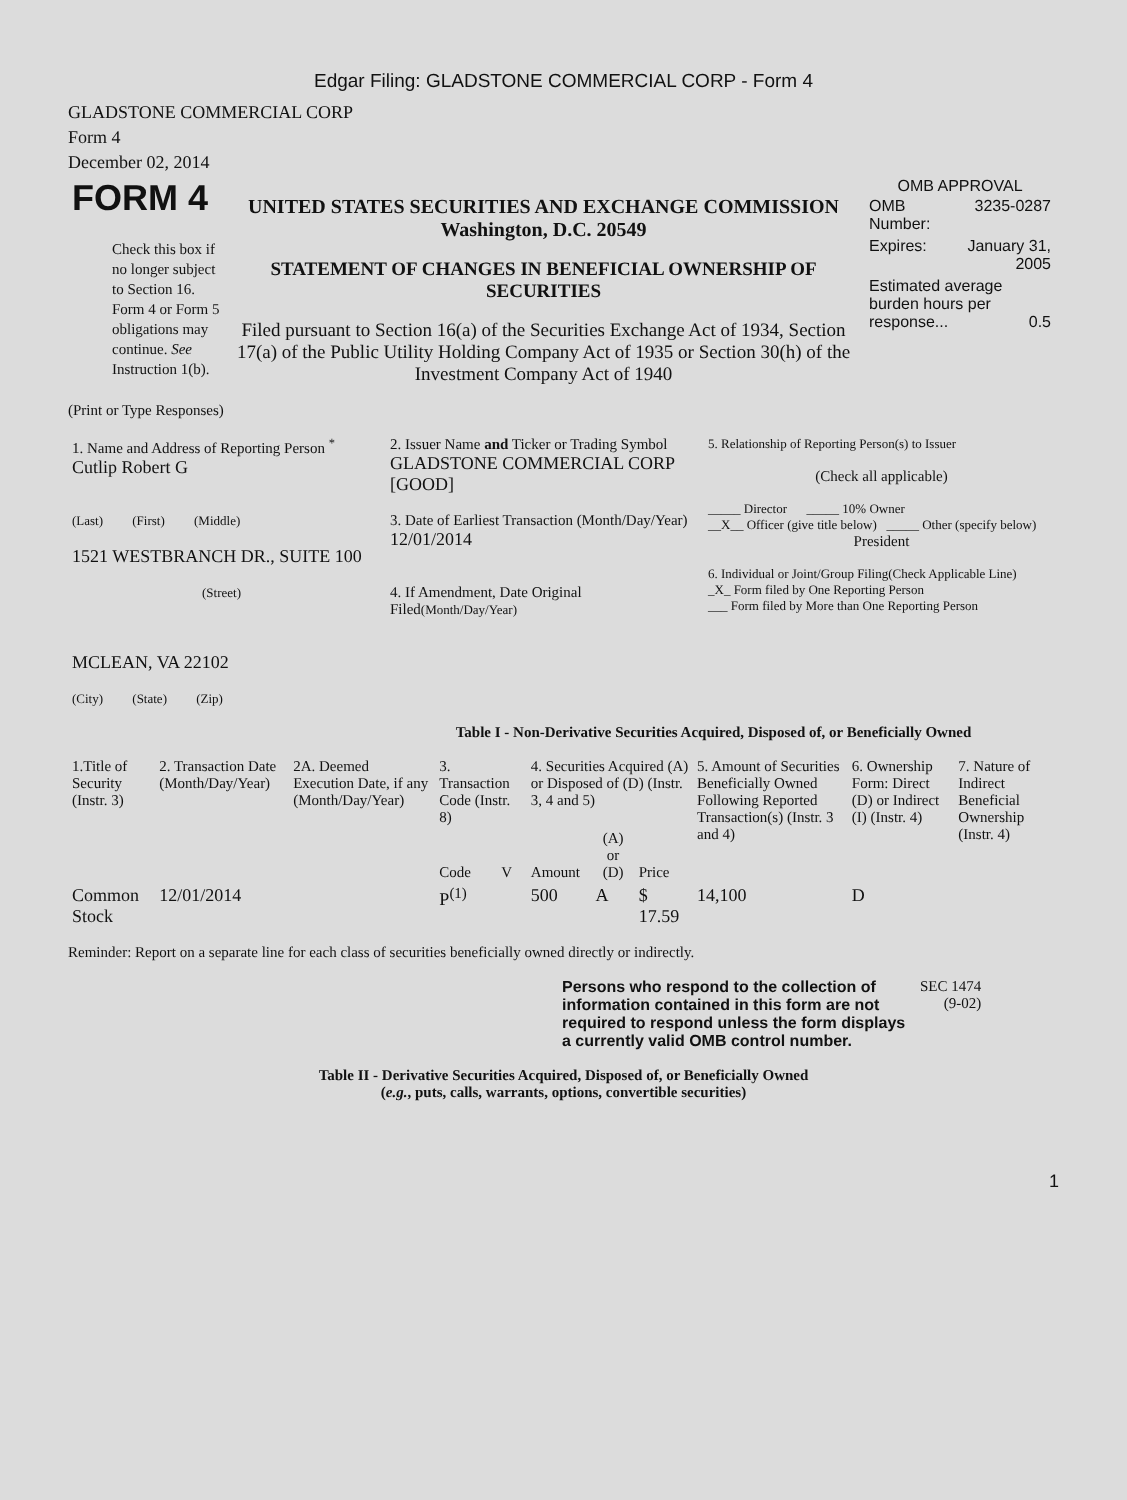Edgar Filing: GLADSTONE COMMERCIAL CORP - Form 4
GLADSTONE COMMERCIAL CORP
Form 4
December 02, 2014
| FORM 4 Check this box if no longer subject to Section 16. Form 4 or Form 5 obligations may continue. See Instruction 1(b). | UNITED STATES SECURITIES AND EXCHANGE COMMISSION Washington, D.C. 20549 STATEMENT OF CHANGES IN BENEFICIAL OWNERSHIP OF SECURITIES Filed pursuant to Section 16(a) of the Securities Exchange Act of 1934, Section 17(a) of the Public Utility Holding Company Act of 1935 or Section 30(h) of the Investment Company Act of 1940 | OMB APPROVAL / OMB Number: / 3235-0287 / / Expires: / January 31, 2005 / / Estimated average burden hours per response... 0.5 / / |
(Print or Type Responses)
| 1. Name and Address of Reporting Person <sup>*</sup> Cutlip Robert G (Last) (First) (Middle) 1521 WESTBRANCH DR., SUITE 100 (Street) MCLEAN, VA 22102 (City) (State) (Zip) | 2. Issuer Name and Ticker or Trading Symbol GLADSTONE COMMERCIAL CORP [GOOD] 3. Date of Earliest Transaction (Month/Day/Year) 12/01/2014 4. If Amendment, Date Original Filed (Month/Day/Year) | 5. Relationship of Reporting Person(s) to Issuer (Check all applicable) _____ Director _____ 10% Owner __X__ Officer (give title below) _____ Other (specify below) President 6. Individual or Joint/Group Filing(Check Applicable Line) _X_ Form filed by One Reporting Person ___ Form filed by More than One Reporting Person |
Table I - Non-Derivative Securities Acquired, Disposed of, or Beneficially Owned
| 1.Title of Security (Instr. 3) | 2. Transaction Date (Month/Day/Year) | 2A. Deemed Execution Date, if any (Month/Day/Year) | 3. Transaction Code (Instr. 8) | | 4. Securities Acquired (A) or Disposed of (D) (Instr. 3, 4 and 5) | | | 5. Amount of Securities Beneficially Owned Following Reported Transaction(s) (Instr. 3 and 4) | 6. Ownership Form: Direct (D) or Indirect (I) (Instr. 4) | 7. Nature of Indirect Beneficial Ownership (Instr. 4) |
| | | | Code | V | Amount | (A) or (D) | Price | | | |
| Common Stock | 12/01/2014 | | P<sup>(1)</sup> | | 500 | A | $ 17.59 | 14,100 | D | |
Reminder: Report on a separate line for each class of securities beneficially owned directly or indirectly.
| Persons who respond to the collection of information contained in this form are not required to respond unless the form displays a currently valid OMB control number. | SEC 1474 (9-02) |
Table II - Derivative Securities Acquired, Disposed of, or Beneficially Owned
(e.g., puts, calls, warrants, options, convertible securities)
1